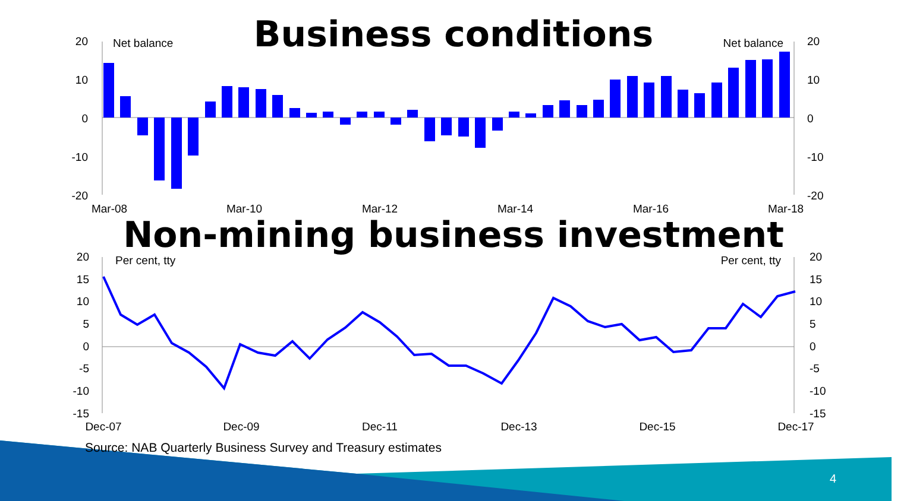20
10
0
-10
-20
20
10
0
-10
-20
Net balance
Net balance
Mar-08
Mar-10
Mar-12
Mar-14
Mar-16
Mar-18
20
15
10
5
0
-5
-10
-15
20
15
10
5
0
-5
-10
-15
Per cent, tty
Per cent, tty
Dec-07
Dec-09
Dec-11
Dec-13
Dec-15
Dec-17
Business conditions
Non-mining business investment
Source: NAB Quarterly Business Survey and Treasury estimates
4